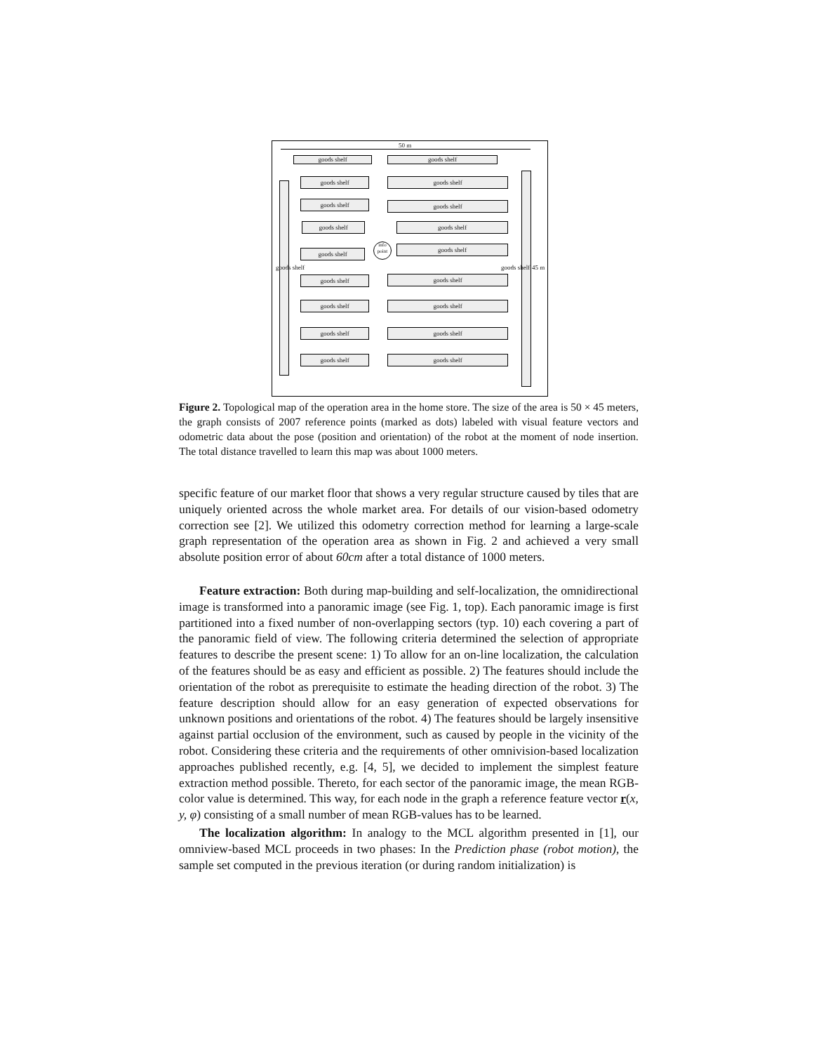50 m
goods shelf goods shelf
goods shelf goods shelf
goods shelf goods shelf
goods shelf goods shelf
goods shelf
goods shelf
info point
goods shelf goods shelf
goods shelf goods shelf
goods shelf goods shelf
goods shelf goods shelf
45 m
goods shelf goods shelf
Figure 2. Topological map of the operation area in the home store. The size of the area is 50 × 45 meters, the graph consists of 2007 reference points (marked as dots) labeled with visual feature vectors and odometric data about the pose (position and orientation) of the robot at the moment of node insertion. The total distance travelled to learn this map was about 1000 meters.
specific feature of our market floor that shows a very regular structure caused by tiles that are uniquely oriented across the whole market area. For details of our vision-based odometry correction see [2]. We utilized this odometry correction method for learning a large-scale graph representation of the operation area as shown in Fig. 2 and achieved a very small absolute position error of about 60cm after a total distance of 1000 meters.
Feature extraction: Both during map-building and self-localization, the omnidirectional image is transformed into a panoramic image (see Fig. 1, top). Each panoramic image is first partitioned into a fixed number of non-overlapping sectors (typ. 10) each covering a part of the panoramic field of view. The following criteria determined the selection of appropriate features to describe the present scene: 1) To allow for an on-line localization, the calculation of the features should be as easy and efficient as possible. 2) The features should include the orientation of the robot as prerequisite to estimate the heading direction of the robot. 3) The feature description should allow for an easy generation of expected observations for unknown positions and orientations of the robot. 4) The features should be largely insensitive against partial occlusion of the environment, such as caused by people in the vicinity of the robot. Considering these criteria and the requirements of other omnivision-based localization approaches published recently, e.g. [4, 5], we decided to implement the simplest feature extraction method possible. Thereto, for each sector of the panoramic image, the mean RGB-color value is determined. This way, for each node in the graph a reference feature vector r(x, y, φ) consisting of a small number of mean RGB-values has to be learned.
The localization algorithm: In analogy to the MCL algorithm presented in [1], our omniview-based MCL proceeds in two phases: In the Prediction phase (robot motion), the sample set computed in the previous iteration (or during random initialization) is